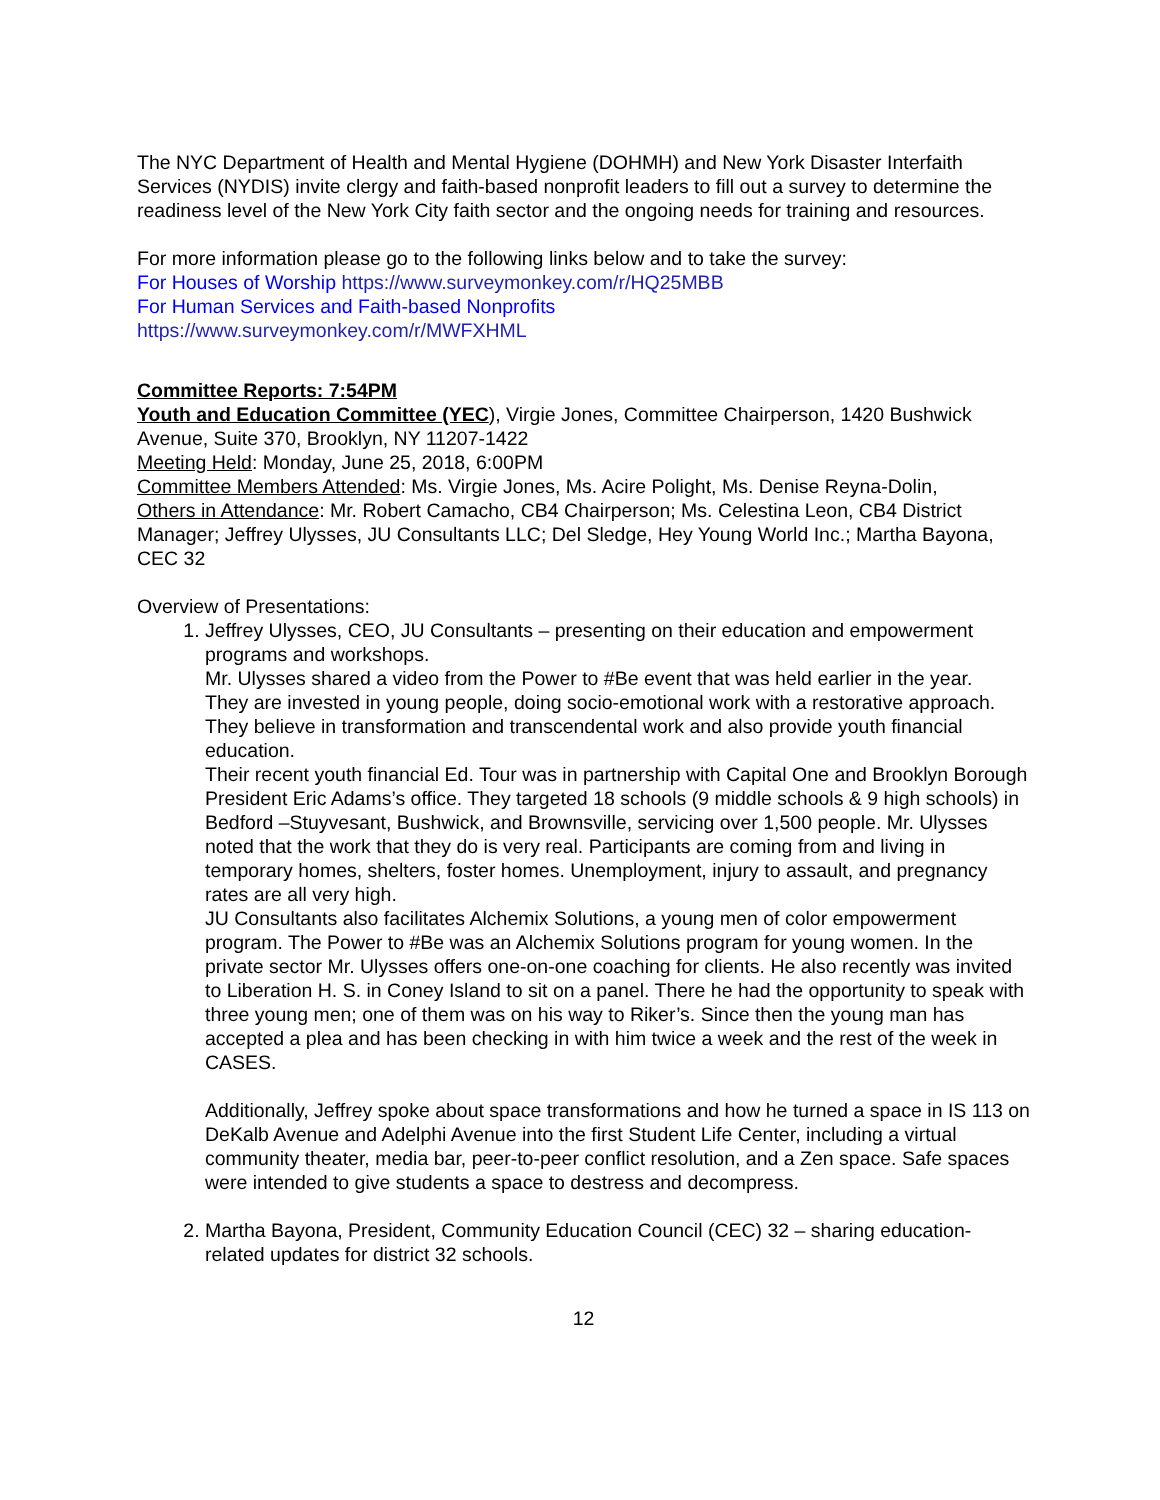The NYC Department of Health and Mental Hygiene (DOHMH) and New York Disaster Interfaith Services (NYDIS) invite clergy and faith-based nonprofit leaders to fill out a survey to determine the readiness level of the New York City faith sector and the ongoing needs for training and resources.
For more information please go to the following links below and to take the survey:
For Houses of Worship https://www.surveymonkey.com/r/HQ25MBB
For Human Services and Faith-based Nonprofits
https://www.surveymonkey.com/r/MWFXHML
Committee Reports: 7:54PM
Youth and Education Committee (YEC), Virgie Jones, Committee Chairperson, 1420 Bushwick Avenue, Suite 370, Brooklyn, NY 11207-1422
Meeting Held: Monday, June 25, 2018, 6:00PM
Committee Members Attended: Ms. Virgie Jones, Ms. Acire Polight, Ms. Denise Reyna-Dolin,
Others in Attendance: Mr. Robert Camacho, CB4 Chairperson; Ms. Celestina Leon, CB4 District Manager; Jeffrey Ulysses, JU Consultants LLC; Del Sledge, Hey Young World Inc.; Martha Bayona, CEC 32
Overview of Presentations:
1. Jeffrey Ulysses, CEO, JU Consultants – presenting on their education and empowerment programs and workshops.
Mr. Ulysses shared a video from the Power to #Be event that was held earlier in the year.
They are invested in young people, doing socio-emotional work with a restorative approach. They believe in transformation and transcendental work and also provide youth financial education.
Their recent youth financial Ed. Tour was in partnership with Capital One and Brooklyn Borough President Eric Adams’s office. They targeted 18 schools (9 middle schools & 9 high schools) in Bedford –Stuyvesant, Bushwick, and Brownsville, servicing over 1,500 people. Mr. Ulysses noted that the work that they do is very real. Participants are coming from and living in temporary homes, shelters, foster homes. Unemployment, injury to assault, and pregnancy rates are all very high.
JU Consultants also facilitates Alchemix Solutions, a young men of color empowerment program. The Power to #Be was an Alchemix Solutions program for young women. In the private sector Mr. Ulysses offers one-on-one coaching for clients. He also recently was invited to Liberation H. S. in Coney Island to sit on a panel. There he had the opportunity to speak with three young men; one of them was on his way to Riker’s. Since then the young man has accepted a plea and has been checking in with him twice a week and the rest of the week in CASES.
Additionally, Jeffrey spoke about space transformations and how he turned a space in IS 113 on DeKalb Avenue and Adelphi Avenue into the first Student Life Center, including a virtual community theater, media bar, peer-to-peer conflict resolution, and a Zen space. Safe spaces were intended to give students a space to destress and decompress.
2. Martha Bayona, President, Community Education Council (CEC) 32 – sharing education-related updates for district 32 schools.
12